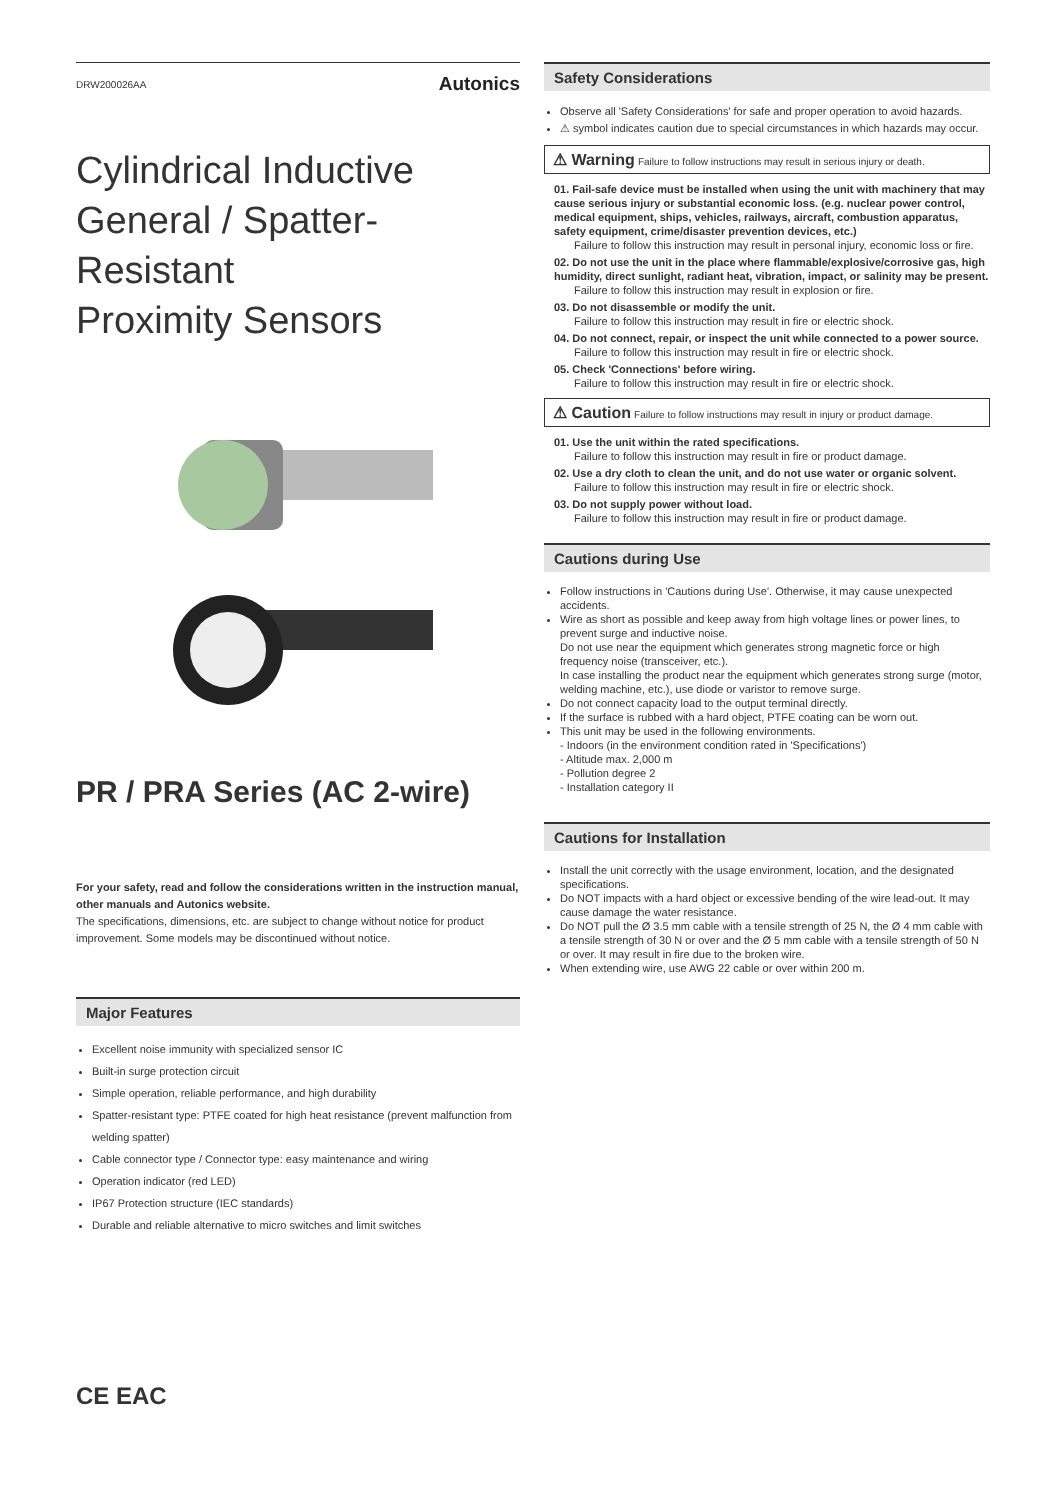DRW200026AA Autonics
Cylindrical Inductive
General / Spatter-Resistant
Proximity Sensors
PR / PRA Series (AC 2-wire)
For your safety, read and follow the considerations written in the instruction manual, other manuals and Autonics website.
The specifications, dimensions, etc. are subject to change without notice for product improvement. Some models may be discontinued without notice.
Major Features
Excellent noise immunity with specialized sensor IC
Built-in surge protection circuit
Simple operation, reliable performance, and high durability
Spatter-resistant type: PTFE coated for high heat resistance (prevent malfunction from welding spatter)
Cable connector type / Connector type: easy maintenance and wiring
Operation indicator (red LED)
IP67 Protection structure (IEC standards)
Durable and reliable alternative to micro switches and limit switches
Safety Considerations
Observe all 'Safety Considerations' for safe and proper operation to avoid hazards.
⚠ symbol indicates caution due to special circumstances in which hazards may occur.
⚠ Warning Failure to follow instructions may result in serious injury or death.
01. Fail-safe device must be installed when using the unit with machinery that may cause serious injury or substantial economic loss. (e.g. nuclear power control, medical equipment, ships, vehicles, railways, aircraft, combustion apparatus, safety equipment, crime/disaster prevention devices, etc.)
Failure to follow this instruction may result in personal injury, economic loss or fire.
02. Do not use the unit in the place where flammable/explosive/corrosive gas, high humidity, direct sunlight, radiant heat, vibration, impact, or salinity may be present.
Failure to follow this instruction may result in explosion or fire.
03. Do not disassemble or modify the unit.
Failure to follow this instruction may result in fire or electric shock.
04. Do not connect, repair, or inspect the unit while connected to a power source.
Failure to follow this instruction may result in fire or electric shock.
05. Check 'Connections' before wiring.
Failure to follow this instruction may result in fire or electric shock.
⚠ Caution Failure to follow instructions may result in injury or product damage.
01. Use the unit within the rated specifications.
Failure to follow this instruction may result in fire or product damage.
02. Use a dry cloth to clean the unit, and do not use water or organic solvent.
Failure to follow this instruction may result in fire or electric shock.
03. Do not supply power without load.
Failure to follow this instruction may result in fire or product damage.
Cautions during Use
Follow instructions in 'Cautions during Use'. Otherwise, it may cause unexpected accidents.
Wire as short as possible and keep away from high voltage lines or power lines, to prevent surge and inductive noise.
Do not use near the equipment which generates strong magnetic force or high frequency noise (transceiver, etc.).
In case installing the product near the equipment which generates strong surge (motor, welding machine, etc.), use diode or varistor to remove surge.
Do not connect capacity load to the output terminal directly.
If the surface is rubbed with a hard object, PTFE coating can be worn out.
This unit may be used in the following environments.
- Indoors (in the environment condition rated in 'Specifications')
- Altitude max. 2,000 m
- Pollution degree 2
- Installation category II
Cautions for Installation
Install the unit correctly with the usage environment, location, and the designated specifications.
Do NOT impacts with a hard object or excessive bending of the wire lead-out. It may cause damage the water resistance.
Do NOT pull the Ø 3.5 mm cable with a tensile strength of 25 N, the Ø 4 mm cable with a tensile strength of 30 N or over and the Ø 5 mm cable with a tensile strength of 50 N or over. It may result in fire due to the broken wire.
When extending wire, use AWG 22 cable or over within 200 m.
CE EAC